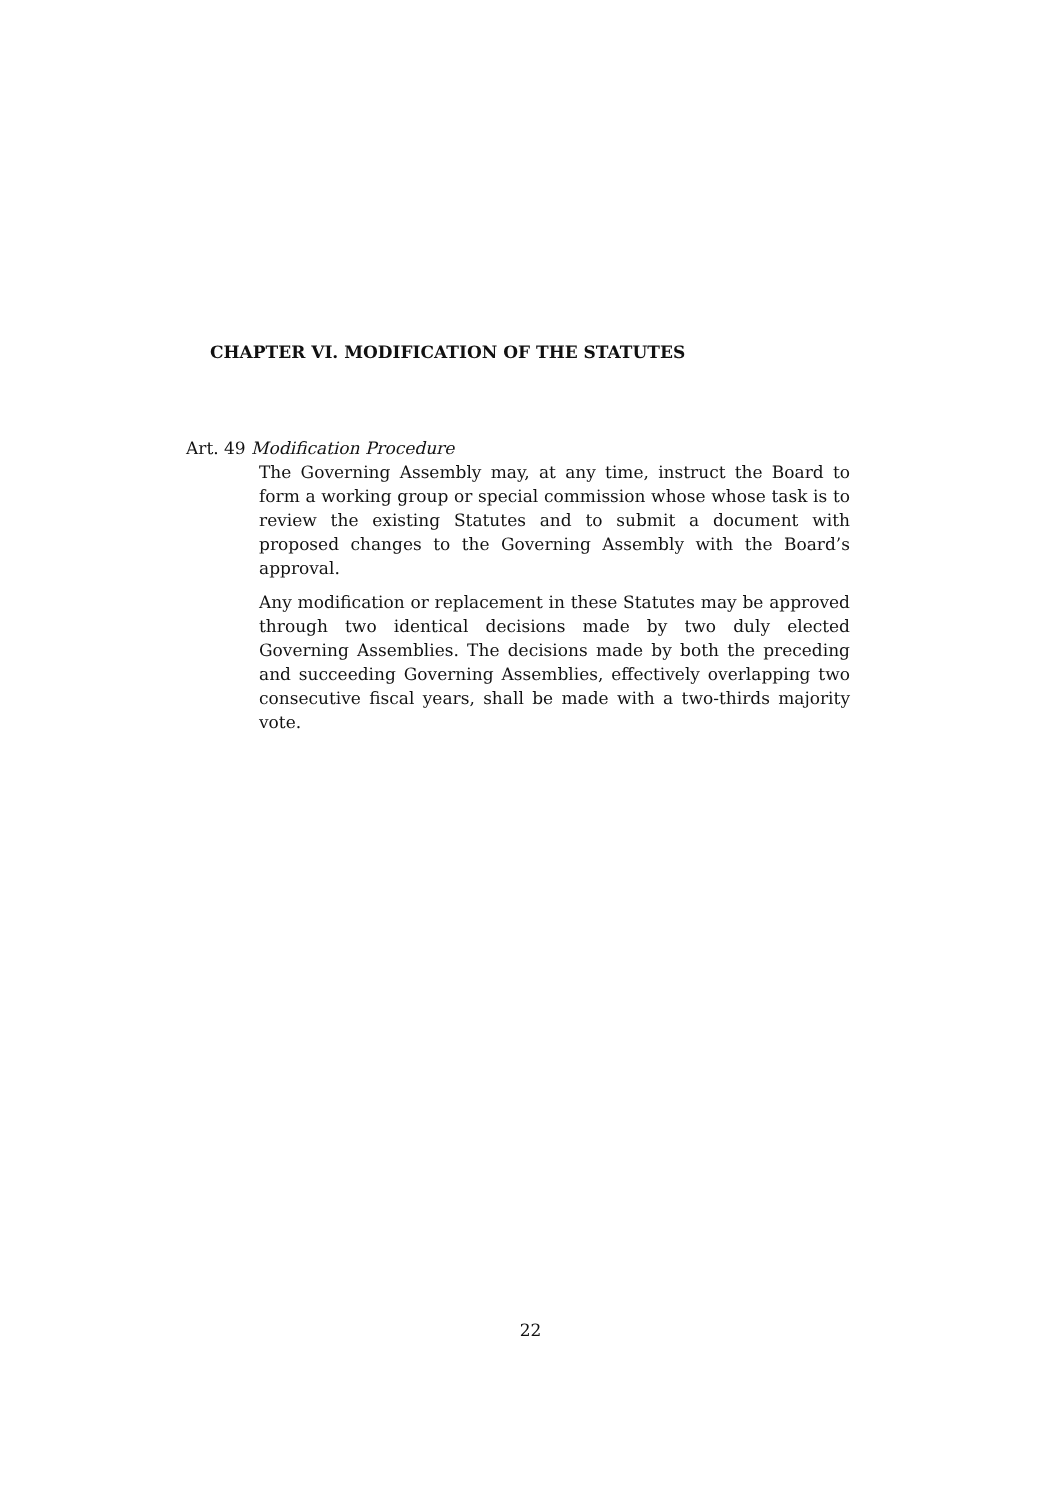CHAPTER VI. MODIFICATION OF THE STATUTES
Art. 49 Modification Procedure
The Governing Assembly may, at any time, instruct the Board to form a working group or special commission whose whose task is to review the existing Statutes and to submit a document with proposed changes to the Governing Assembly with the Board’s approval.
Any modification or replacement in these Statutes may be approved through two identical decisions made by two duly elected Governing Assemblies. The decisions made by both the preceding and succeeding Governing Assemblies, effectively overlapping two consecutive fiscal years, shall be made with a two-thirds majority vote.
22